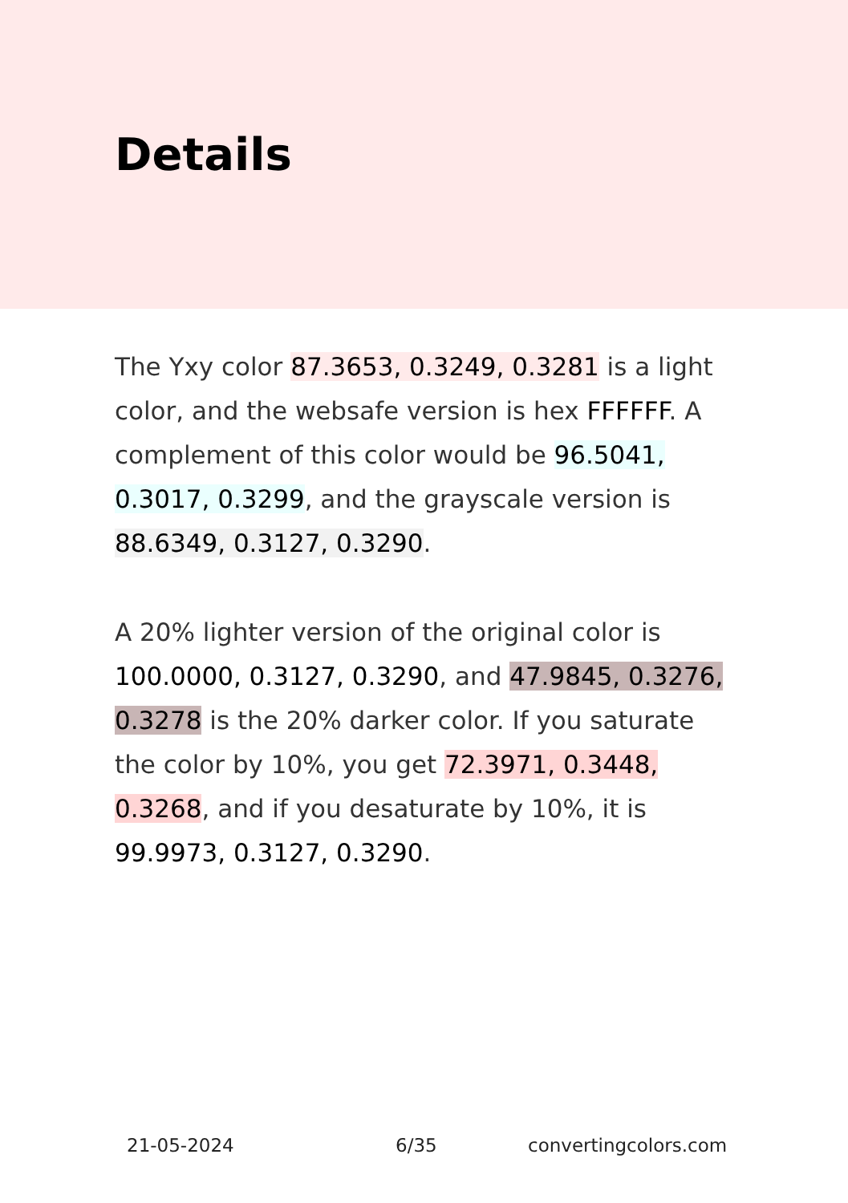Details
The Yxy color 87.3653, 0.3249, 0.3281 is a light color, and the websafe version is hex FFFFFF. A complement of this color would be 96.5041, 0.3017, 0.3299, and the grayscale version is 88.6349, 0.3127, 0.3290.
A 20% lighter version of the original color is 100.0000, 0.3127, 0.3290, and 47.9845, 0.3276, 0.3278 is the 20% darker color. If you saturate the color by 10%, you get 72.3971, 0.3448, 0.3268, and if you desaturate by 10%, it is 99.9973, 0.3127, 0.3290.
21-05-2024 6/35 convertingcolors.com